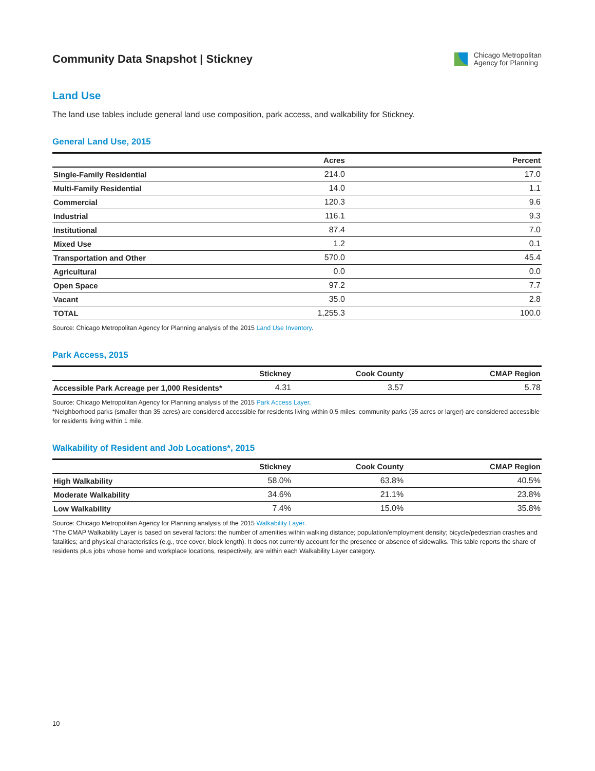Community Data Snapshot | Stickney
Chicago Metropolitan
Agency for Planning
Land Use
The land use tables include general land use composition, park access, and walkability for Stickney.
General Land Use, 2015
| | Acres | Percent |
| --- | --- | --- |
| Single-Family Residential | 214.0 | 17.0 |
| Multi-Family Residential | 14.0 | 1.1 |
| Commercial | 120.3 | 9.6 |
| Industrial | 116.1 | 9.3 |
| Institutional | 87.4 | 7.0 |
| Mixed Use | 1.2 | 0.1 |
| Transportation and Other | 570.0 | 45.4 |
| Agricultural | 0.0 | 0.0 |
| Open Space | 97.2 | 7.7 |
| Vacant | 35.0 | 2.8 |
| TOTAL | 1,255.3 | 100.0 |
Source: Chicago Metropolitan Agency for Planning analysis of the 2015 Land Use Inventory.
Park Access, 2015
| | Stickney | Cook County | CMAP Region |
| --- | --- | --- | --- |
| Accessible Park Acreage per 1,000 Residents* | 4.31 | 3.57 | 5.78 |
Source: Chicago Metropolitan Agency for Planning analysis of the 2015 Park Access Layer.
*Neighborhood parks (smaller than 35 acres) are considered accessible for residents living within 0.5 miles; community parks (35 acres or larger) are considered accessible for residents living within 1 mile.
Walkability of Resident and Job Locations*, 2015
| | Stickney | Cook County | CMAP Region |
| --- | --- | --- | --- |
| High Walkability | 58.0% | 63.8% | 40.5% |
| Moderate Walkability | 34.6% | 21.1% | 23.8% |
| Low Walkability | 7.4% | 15.0% | 35.8% |
Source: Chicago Metropolitan Agency for Planning analysis of the 2015 Walkability Layer.
*The CMAP Walkability Layer is based on several factors: the number of amenities within walking distance; population/employment density; bicycle/pedestrian crashes and fatalities; and physical characteristics (e.g., tree cover, block length). It does not currently account for the presence or absence of sidewalks. This table reports the share of residents plus jobs whose home and workplace locations, respectively, are within each Walkability Layer category.
10